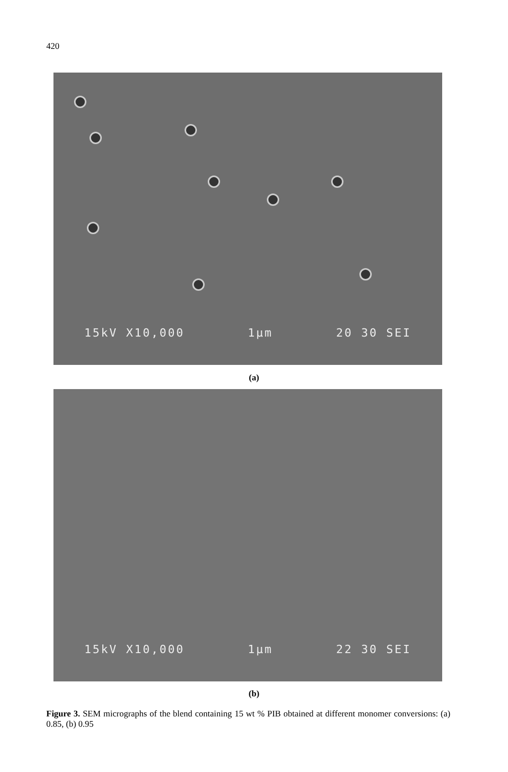420
15kV X10,000 1µm 20 30 SEI
(a)
15kV X10,000 1µm 22 30 SEI
(b)
Figure 3. SEM micrographs of the blend containing 15 wt % PIB obtained at different monomer conversions: (a) 0.85, (b) 0.95